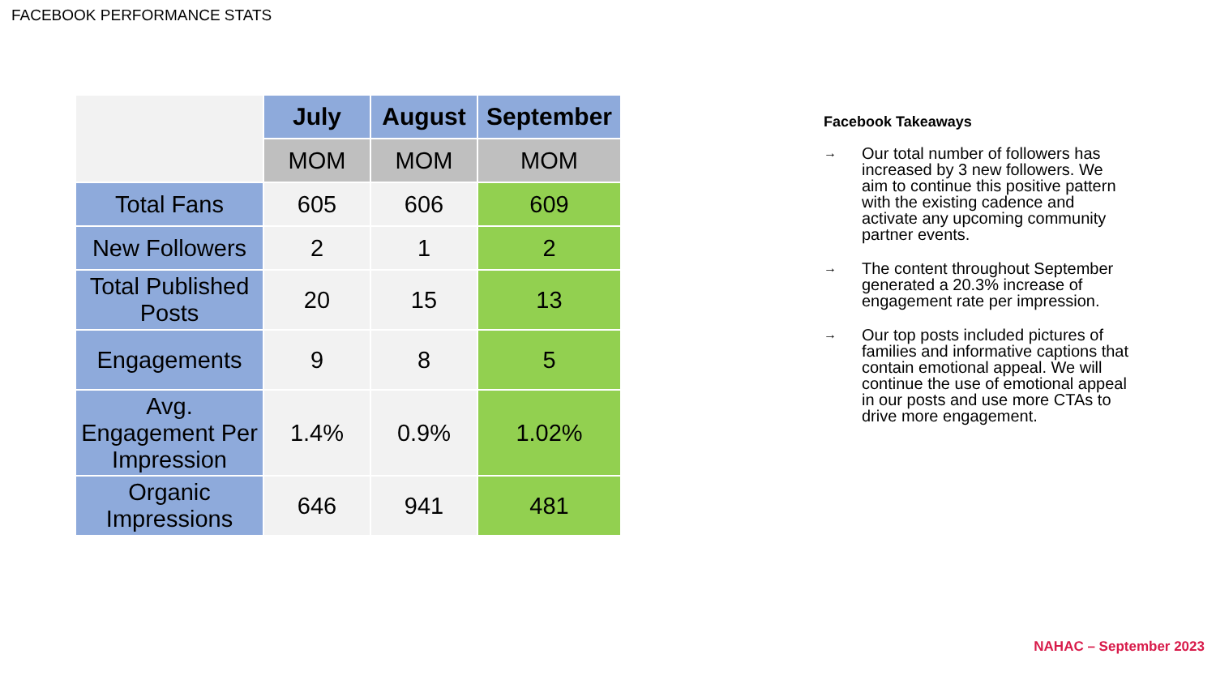FACEBOOK PERFORMANCE STATS
| | July | August | September |
| | MOM | MOM | MOM |
| Total Fans | 605 | 606 | 609 |
| New Followers | 2 | 1 | 2 |
| Total Published Posts | 20 | 15 | 13 |
| Engagements | 9 | 8 | 5 |
| Avg. Engagement Per Impression | 1.4% | 0.9% | 1.02% |
| Organic Impressions | 646 | 941 | 481 |
Facebook Takeaways
→
Our total number of followers has increased by 3 new followers. We aim to continue this positive pattern with the existing cadence and activate any upcoming community partner events.
→
The content throughout September generated a 20.3% increase of engagement rate per impression.
→
Our top posts included pictures of families and informative captions that contain emotional appeal. We will continue the use of emotional appeal in our posts and use more CTAs to drive more engagement.
NAHAC – September 2023